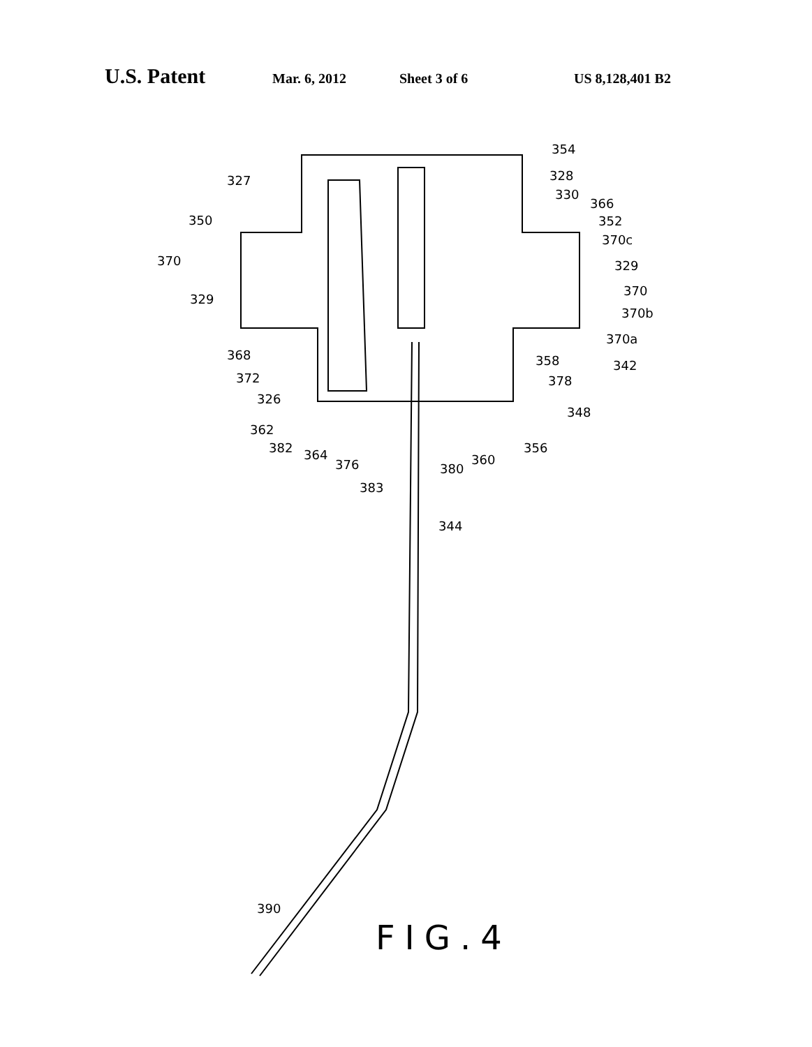U.S. Patent Mar. 6, 2012 Sheet 3 of 6 US 8,128,401 B2
354
327
328
330
366
350
352
370c
370
329
329
370
370b
370a
368
358
342
372
378
326
348
362
382
364
376
380
360
356
383
344
390
FIG.4